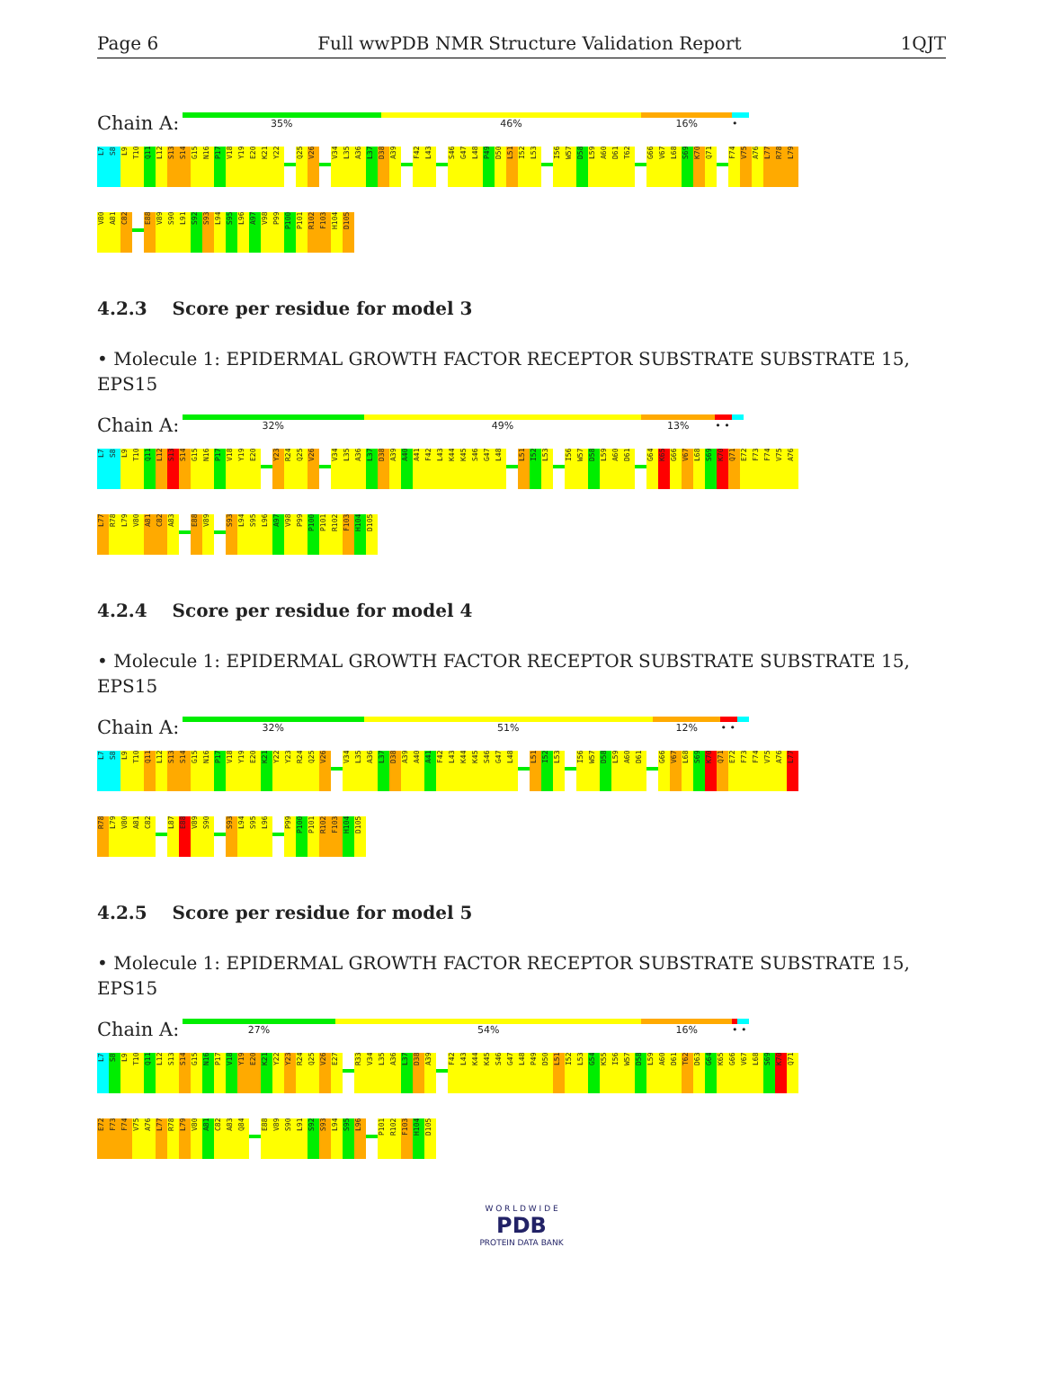Page 6 Full wwPDB NMR Structure Validation Report 1QJT
Chain A:
35% 46% 16% •
L7
S8
L9
T10
Q11
L12
S13
S14
G15
N16
P17
V18
Y19
E20
K21
Y22
Q25
V26
V34
L35
A36
L37
D38
A39
F42
L43
S46
G47
L48
P49
D50
L51
I52
L53
I56
W57
D58
L59
A60
D61
T62
G66
V67
L68
S69
K70
Q71
F74
V75
A76
L77
R78
L79
V80
A81
C82
E88
V89
S90
L91
S92
S93
L94
S95
L96
A97
V98
P99
P100
P101
R102
F103
H104
D105
4.2.3 Score per residue for model 3
• Molecule 1: EPIDERMAL GROWTH FACTOR RECEPTOR SUBSTRATE SUBSTRATE 15, EPS15
Chain A:
32% 49% 13% • •
L7
S8
L9
T10
Q11
L12
S13
S14
G15
N16
P17
V18
Y19
E20
Y23
R24
Q25
V26
V34
L35
A36
L37
D38
A39
A40
A41
F42
L43
K44
K45
S46
G47
L48
L51
I52
L53
I56
W57
D58
L59
A60
D61
G64
K65
G66
V67
L68
S69
K70
Q71
E72
F73
F74
V75
A76
L77
R78
L79
V80
A81
C82
A83
E88
V89
S93
L94
S95
L96
A97
V98
P99
P100
P101
R102
F103
H104
D105
4.2.4 Score per residue for model 4
• Molecule 1: EPIDERMAL GROWTH FACTOR RECEPTOR SUBSTRATE SUBSTRATE 15, EPS15
Chain A:
32% 51% 12% • •
L7
S8
L9
T10
Q11
L12
S13
S14
G15
N16
P17
V18
Y19
E20
K21
Y22
Y23
R24
Q25
V26
V34
L35
A36
L37
D38
A39
A40
A41
F42
L43
K44
K45
S46
G47
L48
L51
I52
L53
I56
W57
D58
L59
A60
D61
G66
V67
L68
S69
K70
Q71
E72
F73
F74
V75
A76
L77
R78
L79
V80
A81
C82
L87
E88
V89
S90
S93
L94
S95
L96
P99
P100
P101
R102
F103
H104
D105
4.2.5 Score per residue for model 5
• Molecule 1: EPIDERMAL GROWTH FACTOR RECEPTOR SUBSTRATE SUBSTRATE 15, EPS15
Chain A:
27% 54% 16% • •
L7
S8
L9
T10
Q11
L12
S13
S14
G15
N16
P17
V18
Y19
E20
K21
Y22
Y23
R24
Q25
V26
E27
R33
V34
L35
A36
L37
D38
A39
F42
L43
K44
K45
S46
G47
L48
P49
D50
L51
I52
L53
G54
K55
I56
W57
D58
L59
A60
D61
T62
D63
G64
K65
G66
V67
L68
S69
K70
Q71
E72
F73
F74
V75
A76
L77
R78
L79
V80
A81
C82
A83
Q84
E88
V89
S90
L91
S92
S93
L94
S95
L96
P101
R102
F103
H104
D105
W O R L D W I D E
PDB
PROTEIN DATA BANK